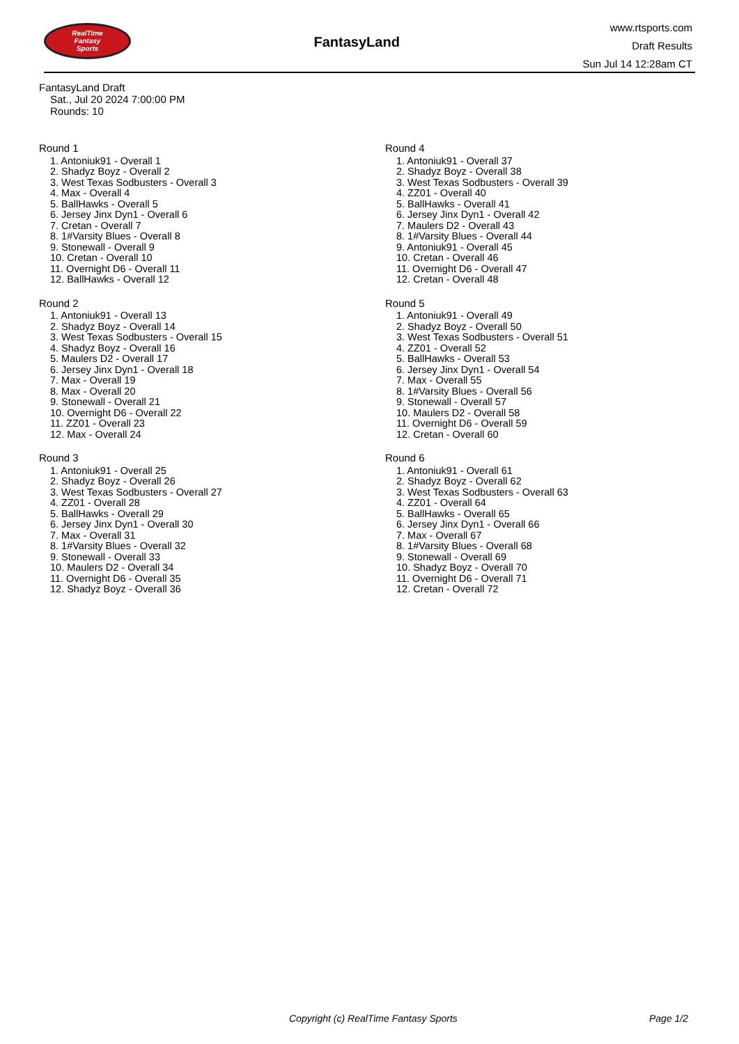RealTime
Fantasy
Sports
FantasyLand
www.rtsports.com
Draft Results
Sun Jul 14 12:28am CT
FantasyLand Draft
Sat., Jul 20 2024 7:00:00 PM
Rounds: 10
Round 1
1. Antoniuk91 - Overall 1
2. Shadyz Boyz - Overall 2
3. West Texas Sodbusters - Overall 3
4. Max - Overall 4
5. BallHawks - Overall 5
6. Jersey Jinx Dyn1 - Overall 6
7. Cretan - Overall 7
8. 1#Varsity Blues - Overall 8
9. Stonewall - Overall 9
10. Cretan - Overall 10
11. Overnight D6 - Overall 11
12. BallHawks - Overall 12
Round 2
1. Antoniuk91 - Overall 13
2. Shadyz Boyz - Overall 14
3. West Texas Sodbusters - Overall 15
4. Shadyz Boyz - Overall 16
5. Maulers D2 - Overall 17
6. Jersey Jinx Dyn1 - Overall 18
7. Max - Overall 19
8. Max - Overall 20
9. Stonewall - Overall 21
10. Overnight D6 - Overall 22
11. ZZ01 - Overall 23
12. Max - Overall 24
Round 3
1. Antoniuk91 - Overall 25
2. Shadyz Boyz - Overall 26
3. West Texas Sodbusters - Overall 27
4. ZZ01 - Overall 28
5. BallHawks - Overall 29
6. Jersey Jinx Dyn1 - Overall 30
7. Max - Overall 31
8. 1#Varsity Blues - Overall 32
9. Stonewall - Overall 33
10. Maulers D2 - Overall 34
11. Overnight D6 - Overall 35
12. Shadyz Boyz - Overall 36
Round 4
1. Antoniuk91 - Overall 37
2. Shadyz Boyz - Overall 38
3. West Texas Sodbusters - Overall 39
4. ZZ01 - Overall 40
5. BallHawks - Overall 41
6. Jersey Jinx Dyn1 - Overall 42
7. Maulers D2 - Overall 43
8. 1#Varsity Blues - Overall 44
9. Antoniuk91 - Overall 45
10. Cretan - Overall 46
11. Overnight D6 - Overall 47
12. Cretan - Overall 48
Round 5
1. Antoniuk91 - Overall 49
2. Shadyz Boyz - Overall 50
3. West Texas Sodbusters - Overall 51
4. ZZ01 - Overall 52
5. BallHawks - Overall 53
6. Jersey Jinx Dyn1 - Overall 54
7. Max - Overall 55
8. 1#Varsity Blues - Overall 56
9. Stonewall - Overall 57
10. Maulers D2 - Overall 58
11. Overnight D6 - Overall 59
12. Cretan - Overall 60
Round 6
1. Antoniuk91 - Overall 61
2. Shadyz Boyz - Overall 62
3. West Texas Sodbusters - Overall 63
4. ZZ01 - Overall 64
5. BallHawks - Overall 65
6. Jersey Jinx Dyn1 - Overall 66
7. Max - Overall 67
8. 1#Varsity Blues - Overall 68
9. Stonewall - Overall 69
10. Shadyz Boyz - Overall 70
11. Overnight D6 - Overall 71
12. Cretan - Overall 72
Copyright (c) RealTime Fantasy Sports Page 1/2